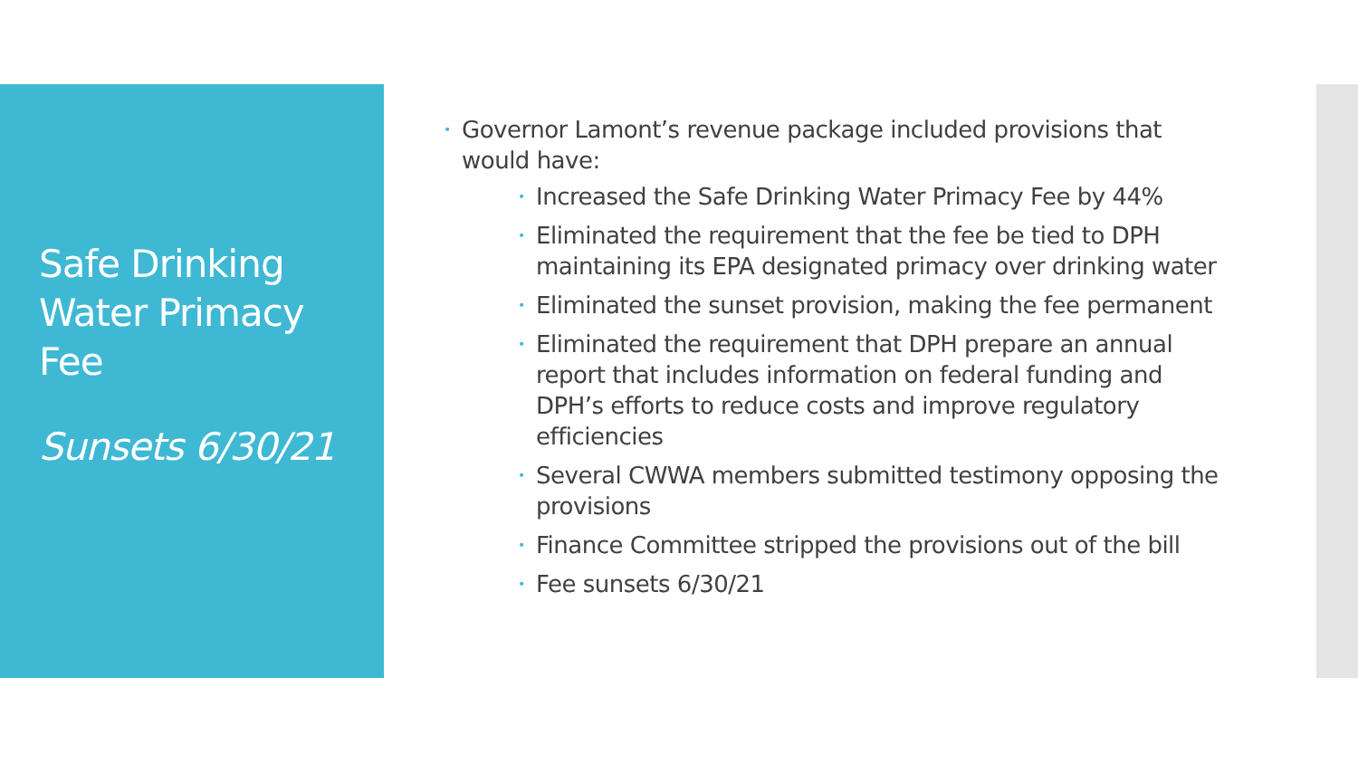Safe Drinking Water Primacy Fee
Sunsets 6/30/21
• Governor Lamont’s revenue package included provisions that would have:
• Increased the Safe Drinking Water Primacy Fee by 44%
• Eliminated the requirement that the fee be tied to DPH maintaining its EPA designated primacy over drinking water
• Eliminated the sunset provision, making the fee permanent
• Eliminated the requirement that DPH prepare an annual report that includes information on federal funding and DPH’s efforts to reduce costs and improve regulatory efficiencies
• Several CWWA members submitted testimony opposing the provisions
• Finance Committee stripped the provisions out of the bill
• Fee sunsets 6/30/21